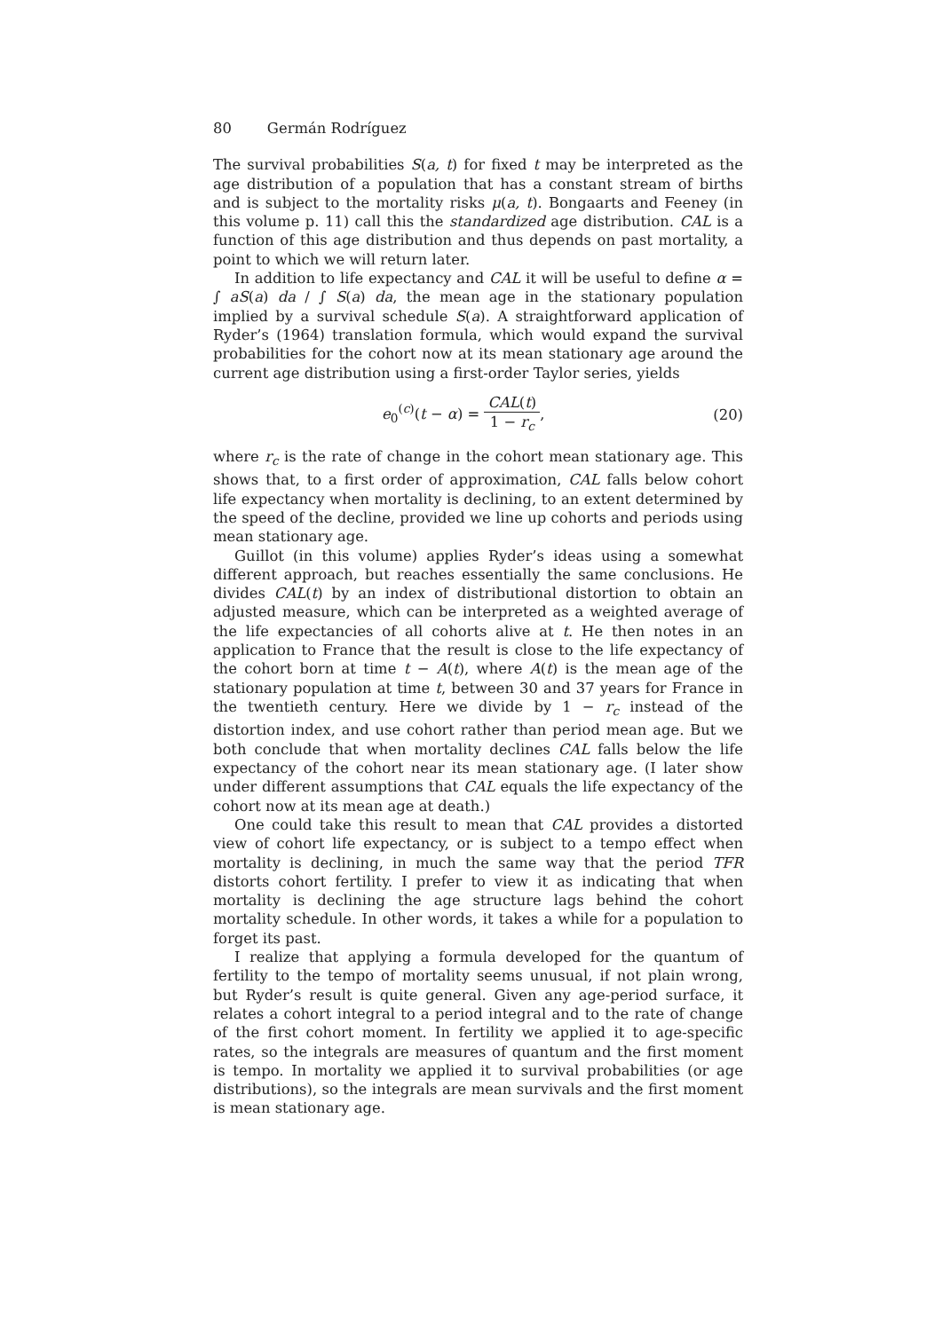80 Germán Rodríguez
The survival probabilities S(a, t) for fixed t may be interpreted as the age distribution of a population that has a constant stream of births and is subject to the mortality risks μ(a, t). Bongaarts and Feeney (in this volume p. 11) call this the standardized age distribution. CAL is a function of this age distribution and thus depends on past mortality, a point to which we will return later.
In addition to life expectancy and CAL it will be useful to define α = ∫ aS(a) da / ∫ S(a) da, the mean age in the stationary population implied by a survival schedule S(a). A straightforward application of Ryder’s (1964) translation formula, which would expand the survival probabilities for the cohort now at its mean stationary age around the current age distribution using a first-order Taylor series, yields
e<sub>0</sub><sup>(c)</sup>(t − α) = CAL(t) 1 − r<sub>c</sub>, (20)
where r<sub>c</sub> is the rate of change in the cohort mean stationary age. This shows that, to a first order of approximation, CAL falls below cohort life expectancy when mortality is declining, to an extent determined by the speed of the decline, provided we line up cohorts and periods using mean stationary age.
Guillot (in this volume) applies Ryder’s ideas using a somewhat different approach, but reaches essentially the same conclusions. He divides CAL(t) by an index of distributional distortion to obtain an adjusted measure, which can be interpreted as a weighted average of the life expectancies of all cohorts alive at t. He then notes in an application to France that the result is close to the life expectancy of the cohort born at time t − A(t), where A(t) is the mean age of the stationary population at time t, between 30 and 37 years for France in the twentieth century. Here we divide by 1 − r<sub>c</sub> instead of the distortion index, and use cohort rather than period mean age. But we both conclude that when mortality declines CAL falls below the life expectancy of the cohort near its mean stationary age. (I later show under different assumptions that CAL equals the life expectancy of the cohort now at its mean age at death.)
One could take this result to mean that CAL provides a distorted view of cohort life expectancy, or is subject to a tempo effect when mortality is declining, in much the same way that the period TFR distorts cohort fertility. I prefer to view it as indicating that when mortality is declining the age structure lags behind the cohort mortality schedule. In other words, it takes a while for a population to forget its past.
I realize that applying a formula developed for the quantum of fertility to the tempo of mortality seems unusual, if not plain wrong, but Ryder’s result is quite general. Given any age-period surface, it relates a cohort integral to a period integral and to the rate of change of the first cohort moment. In fertility we applied it to age-specific rates, so the integrals are measures of quantum and the first moment is tempo. In mortality we applied it to survival probabilities (or age distributions), so the integrals are mean survivals and the first moment is mean stationary age.